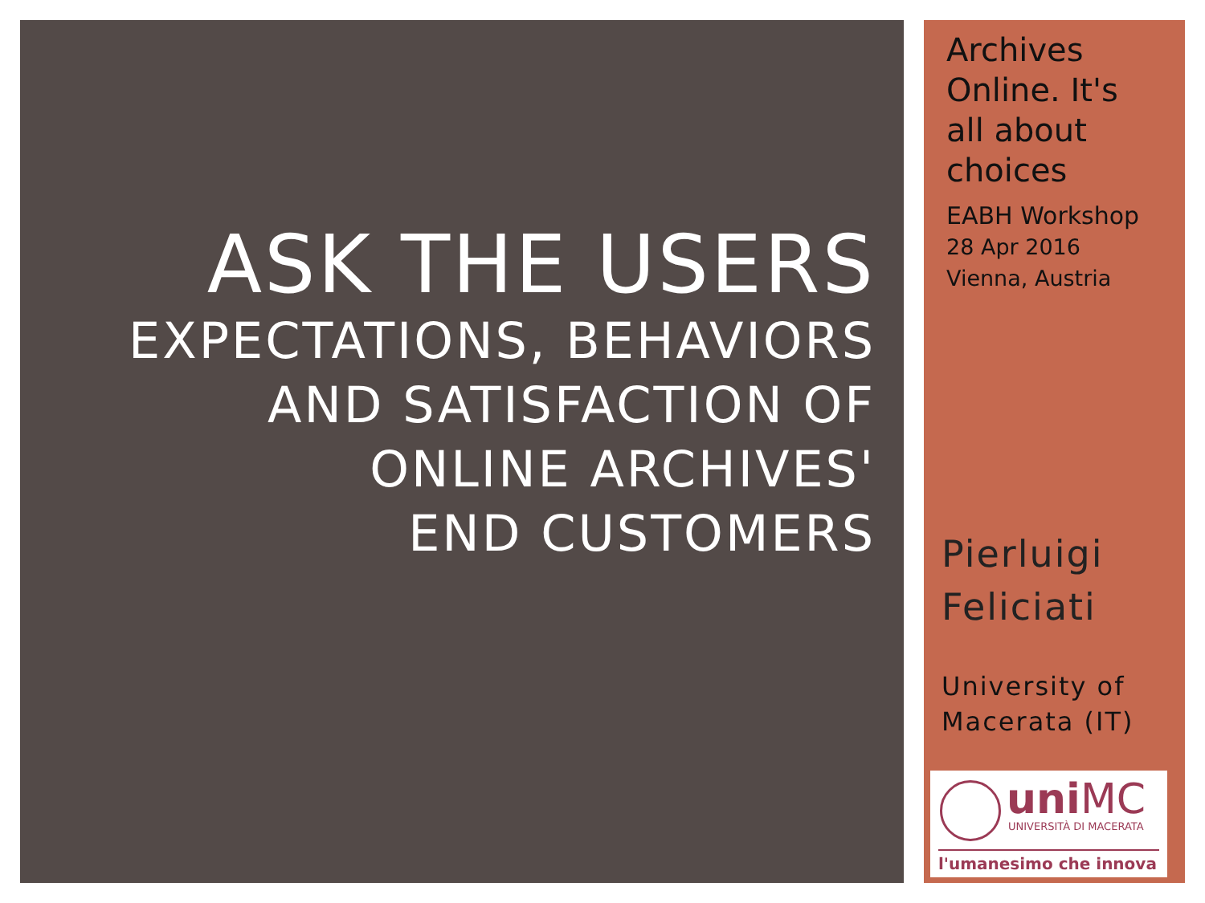ASK THE USERS
EXPECTATIONS, BEHAVIORS
AND SATISFACTION OF
ONLINE ARCHIVES'
END CUSTOMERS
Archives
Online. It's
all about
choices
EABH Workshop
28 Apr 2016
Vienna, Austria
Pierluigi
Feliciati
University of
Macerata (IT)
uniMC
UNIVERSITÀ DI MACERATA
l'umanesimo che innova